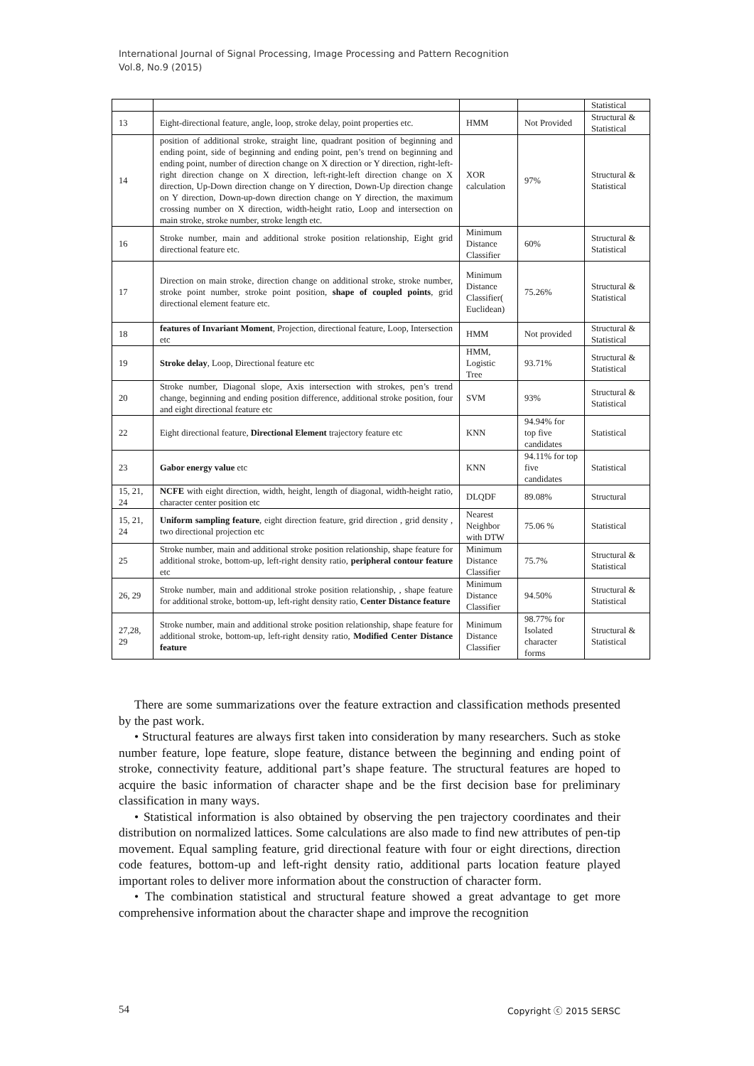International Journal of Signal Processing, Image Processing and Pattern Recognition
Vol.8, No.9 (2015)
| | | | | Statistical |
| 13 | Eight-directional feature, angle, loop, stroke delay, point properties etc. | HMM | Not Provided | Structural & Statistical |
| 14 | position of additional stroke, straight line, quadrant position of beginning and ending point, side of beginning and ending point, pen’s trend on beginning and ending point, number of direction change on X direction or Y direction, right-left-right direction change on X direction, left-right-left direction change on X direction, Up-Down direction change on Y direction, Down-Up direction change on Y direction, Down-up-down direction change on Y direction, the maximum crossing number on X direction, width-height ratio, Loop and intersection on main stroke, stroke number, stroke length etc. | XOR calculation | 97% | Structural & Statistical |
| 16 | Stroke number, main and additional stroke position relationship, Eight grid directional feature etc. | Minimum Distance Classifier | 60% | Structural & Statistical |
| 17 | Direction on main stroke, direction change on additional stroke, stroke number, stroke point number, stroke point position, shape of coupled points , grid directional element feature etc. | Minimum Distance Classifier( Euclidean) | 75.26% | Structural & Statistical |
| 18 | features of Invariant Moment , Projection, directional feature, Loop, Intersection etc | HMM | Not provided | Structural & Statistical |
| 19 | Stroke delay , Loop, Directional feature etc | HMM, Logistic Tree | 93.71% | Structural & Statistical |
| 20 | Stroke number, Diagonal slope, Axis intersection with strokes, pen’s trend change, beginning and ending position difference, additional stroke position, four and eight directional feature etc | SVM | 93% | Structural & Statistical |
| 22 | Eight directional feature, Directional Element trajectory feature etc | KNN | 94.94% for top five candidates | Statistical |
| 23 | Gabor energy value etc | KNN | 94.11% for top five candidates | Statistical |
| 15, 21, 24 | NCFE with eight direction, width, height, length of diagonal, width-height ratio, character center position etc | DLQDF | 89.08% | Structural |
| 15, 21, 24 | Uniform sampling feature , eight direction feature, grid direction , grid density , two directional projection etc | Nearest Neighbor with DTW | 75.06 % | Statistical |
| 25 | Stroke number, main and additional stroke position relationship, shape feature for additional stroke, bottom-up, left-right density ratio, peripheral contour feature etc | Minimum Distance Classifier | 75.7% | Structural & Statistical |
| 26, 29 | Stroke number, main and additional stroke position relationship, , shape feature for additional stroke, bottom-up, left-right density ratio, Center Distance feature | Minimum Distance Classifier | 94.50% | Structural & Statistical |
| 27,28, 29 | Stroke number, main and additional stroke position relationship, shape feature for additional stroke, bottom-up, left-right density ratio, Modified Center Distance feature | Minimum Distance Classifier | 98.77% for Isolated character forms | Structural & Statistical |
There are some summarizations over the feature extraction and classification methods presented by the past work.
• Structural features are always first taken into consideration by many researchers. Such as stoke number feature, lope feature, slope feature, distance between the beginning and ending point of stroke, connectivity feature, additional part’s shape feature. The structural features are hoped to acquire the basic information of character shape and be the first decision base for preliminary classification in many ways.
• Statistical information is also obtained by observing the pen trajectory coordinates and their distribution on normalized lattices. Some calculations are also made to find new attributes of pen-tip movement. Equal sampling feature, grid directional feature with four or eight directions, direction code features, bottom-up and left-right density ratio, additional parts location feature played important roles to deliver more information about the construction of character form.
• The combination statistical and structural feature showed a great advantage to get more comprehensive information about the character shape and improve the recognition
54 Copyright ⓒ 2015 SERSC